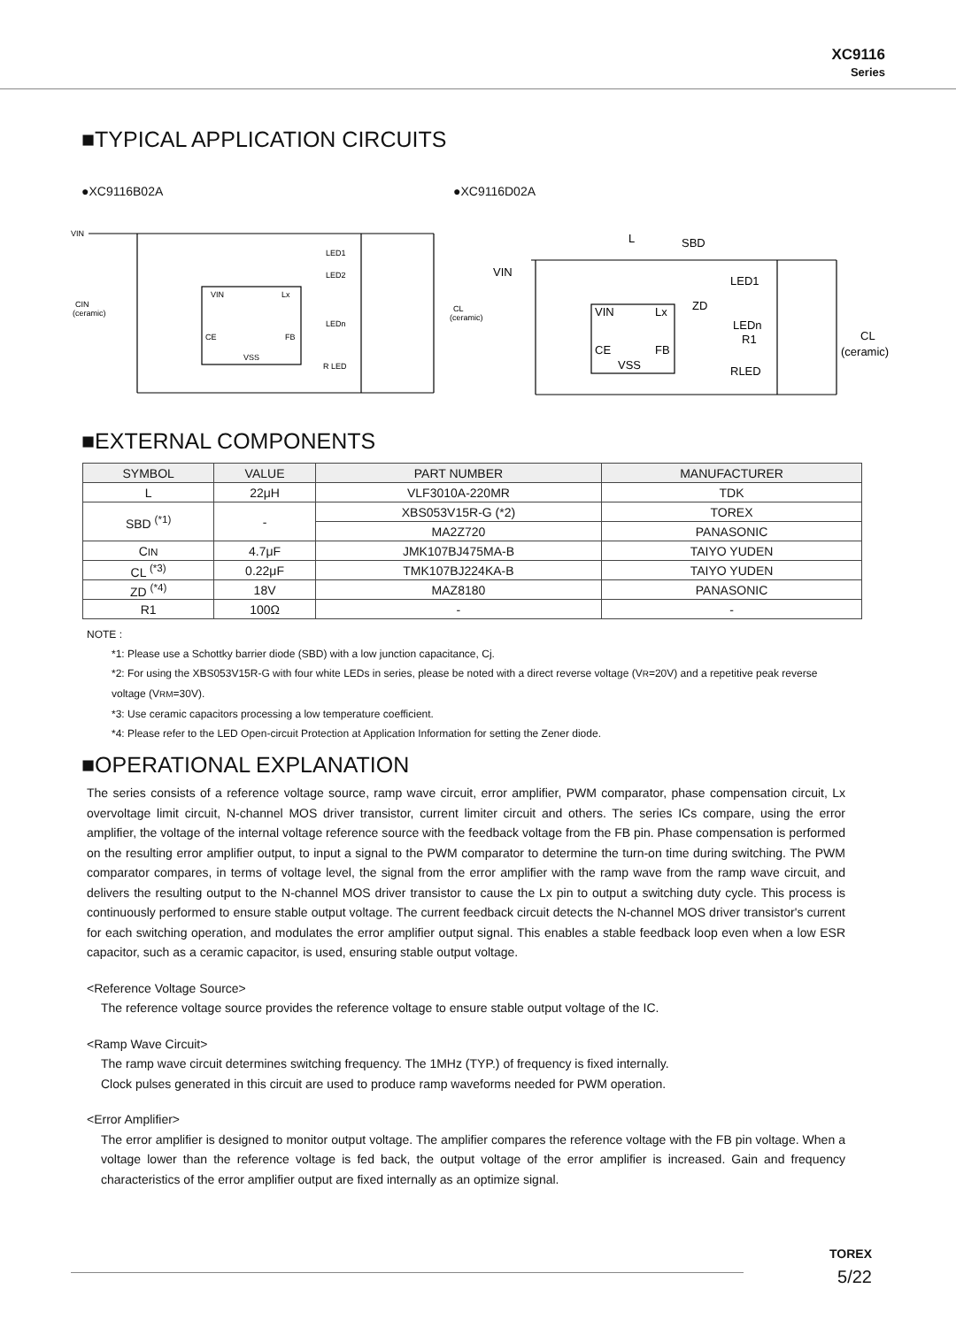XC9116
Series
■TYPICAL APPLICATION CIRCUITS
●XC9116B02A ●XC9116D02A
VIN
VIN
Lx
CE
FB
VSS
LED1
LED2
LEDn
R LED
CIN
(ceramic)
CL
(ceramic)
VIN
VIN
Lx
CE
FB
VSS
L
SBD
LED1
ZD
LEDn
R1
RLED
CL
(ceramic)
■EXTERNAL COMPONENTS
| SYMBOL | VALUE | PART NUMBER | MANUFACTURER |
| --- | --- | --- | --- |
| L | 22μH | VLF3010A-220MR | TDK |
| SBD <sup>(*1)</sup> | - | XBS053V15R-G (*2) | TOREX |
| | | MA2Z720 | PANASONIC |
| C IN | 4.7μF | JMK107BJ475MA-B | TAIYO YUDEN |
| CL <sup>(*3)</sup> | 0.22μF | TMK107BJ224KA-B | TAIYO YUDEN |
| ZD <sup>(*4)</sup> | 18V | MAZ8180 | PANASONIC |
| R1 | 100Ω | - | - |
NOTE :
*1: Please use a Schottky barrier diode (SBD) with a low junction capacitance, Cj.
*2: For using the XBS053V15R-G with four white LEDs in series, please be noted with a direct reverse voltage (VR=20V) and a repetitive peak reverse voltage (VRM=30V).
*3: Use ceramic capacitors processing a low temperature coefficient.
*4: Please refer to the LED Open-circuit Protection at Application Information for setting the Zener diode.
■OPERATIONAL EXPLANATION
The series consists of a reference voltage source, ramp wave circuit, error amplifier, PWM comparator, phase compensation circuit, Lx overvoltage limit circuit, N-channel MOS driver transistor, current limiter circuit and others. The series ICs compare, using the error amplifier, the voltage of the internal voltage reference source with the feedback voltage from the FB pin. Phase compensation is performed on the resulting error amplifier output, to input a signal to the PWM comparator to determine the turn-on time during switching. The PWM comparator compares, in terms of voltage level, the signal from the error amplifier with the ramp wave from the ramp wave circuit, and delivers the resulting output to the N-channel MOS driver transistor to cause the Lx pin to output a switching duty cycle. This process is continuously performed to ensure stable output voltage. The current feedback circuit detects the N-channel MOS driver transistor's current for each switching operation, and modulates the error amplifier output signal. This enables a stable feedback loop even when a low ESR capacitor, such as a ceramic capacitor, is used, ensuring stable output voltage.
<Reference Voltage Source>
The reference voltage source provides the reference voltage to ensure stable output voltage of the IC.
<Ramp Wave Circuit>
The ramp wave circuit determines switching frequency. The 1MHz (TYP.) of frequency is fixed internally.
Clock pulses generated in this circuit are used to produce ramp waveforms needed for PWM operation.
<Error Amplifier>
The error amplifier is designed to monitor output voltage. The amplifier compares the reference voltage with the FB pin voltage. When a voltage lower than the reference voltage is fed back, the output voltage of the error amplifier is increased. Gain and frequency characteristics of the error amplifier output are fixed internally as an optimize signal.
TOREX
5/22